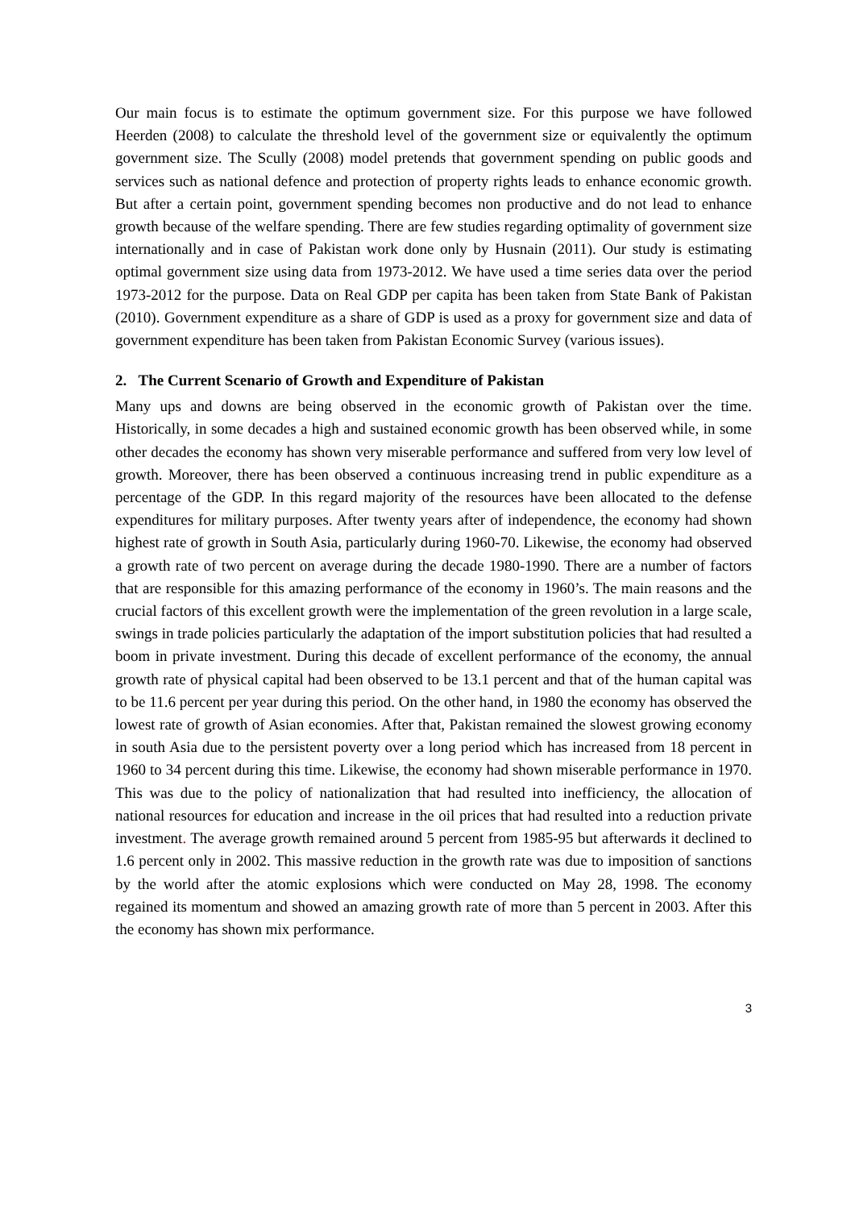Our main focus is to estimate the optimum government size. For this purpose we have followed Heerden (2008) to calculate the threshold level of the government size or equivalently the optimum government size. The Scully (2008) model pretends that government spending on public goods and services such as national defence and protection of property rights leads to enhance economic growth. But after a certain point, government spending becomes non productive and do not lead to enhance growth because of the welfare spending. There are few studies regarding optimality of government size internationally and in case of Pakistan work done only by Husnain (2011). Our study is estimating optimal government size using data from 1973-2012. We have used a time series data over the period 1973-2012 for the purpose. Data on Real GDP per capita has been taken from State Bank of Pakistan (2010). Government expenditure as a share of GDP is used as a proxy for government size and data of government expenditure has been taken from Pakistan Economic Survey (various issues).
2. The Current Scenario of Growth and Expenditure of Pakistan
Many ups and downs are being observed in the economic growth of Pakistan over the time. Historically, in some decades a high and sustained economic growth has been observed while, in some other decades the economy has shown very miserable performance and suffered from very low level of growth. Moreover, there has been observed a continuous increasing trend in public expenditure as a percentage of the GDP. In this regard majority of the resources have been allocated to the defense expenditures for military purposes. After twenty years after of independence, the economy had shown highest rate of growth in South Asia, particularly during 1960-70. Likewise, the economy had observed a growth rate of two percent on average during the decade 1980-1990. There are a number of factors that are responsible for this amazing performance of the economy in 1960’s. The main reasons and the crucial factors of this excellent growth were the implementation of the green revolution in a large scale, swings in trade policies particularly the adaptation of the import substitution policies that had resulted a boom in private investment. During this decade of excellent performance of the economy, the annual growth rate of physical capital had been observed to be 13.1 percent and that of the human capital was to be 11.6 percent per year during this period. On the other hand, in 1980 the economy has observed the lowest rate of growth of Asian economies. After that, Pakistan remained the slowest growing economy in south Asia due to the persistent poverty over a long period which has increased from 18 percent in 1960 to 34 percent during this time. Likewise, the economy had shown miserable performance in 1970. This was due to the policy of nationalization that had resulted into inefficiency, the allocation of national resources for education and increase in the oil prices that had resulted into a reduction private investment. The average growth remained around 5 percent from 1985-95 but afterwards it declined to 1.6 percent only in 2002. This massive reduction in the growth rate was due to imposition of sanctions by the world after the atomic explosions which were conducted on May 28, 1998. The economy regained its momentum and showed an amazing growth rate of more than 5 percent in 2003. After this the economy has shown mix performance.
3